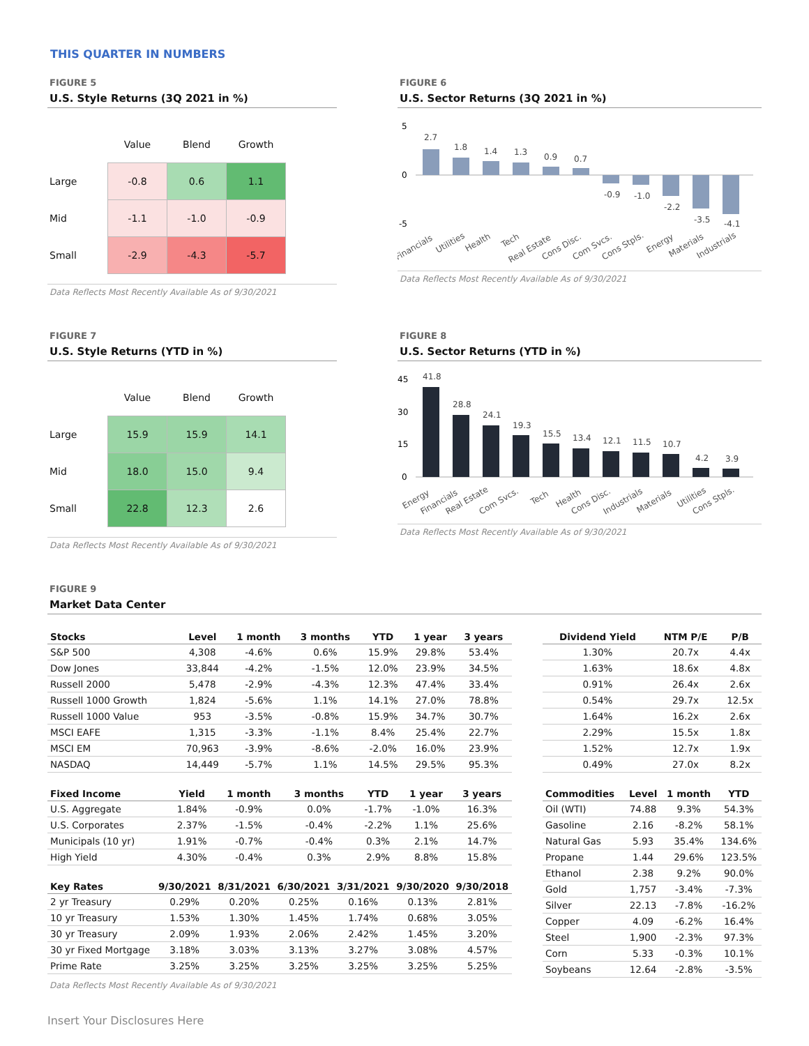THIS QUARTER IN NUMBERS
FIGURE 5
U.S. Style Returns (3Q 2021 in %)
| | Value | Blend | Growth |
| --- | --- | --- | --- |
| Large | -0.8 | 0.6 | 1.1 |
| Mid | -1.1 | -1.0 | -0.9 |
| Small | -2.9 | -4.3 | -5.7 |
Data Reflects Most Recently Available As of 9/30/2021
FIGURE 6
U.S. Sector Returns (3Q 2021 in %)
5
0
-5
2.7
1.8
1.4
1.3
0.9
0.7
-0.9
-1.0
-2.2
-3.5
-4.1
Financials
Utilities
Health
Tech
Real Estate
Cons Disc.
Com Svcs.
Cons Stpls.
Energy
Materials
Industrials
Data Reflects Most Recently Available As of 9/30/2021
FIGURE 7
U.S. Style Returns (YTD in %)
| | Value | Blend | Growth |
| --- | --- | --- | --- |
| Large | 15.9 | 15.9 | 14.1 |
| Mid | 18.0 | 15.0 | 9.4 |
| Small | 22.8 | 12.3 | 2.6 |
Data Reflects Most Recently Available As of 9/30/2021
FIGURE 8
U.S. Sector Returns (YTD in %)
45
30
15
0
41.8
28.8
24.1
19.3
15.5
13.4
12.1
11.5
10.7
4.2
3.9
Energy
Financials
Real Estate
Com Svcs.
Tech
Health
Cons Disc.
Industrials
Materials
Utilities
Cons Stpls.
Data Reflects Most Recently Available As of 9/30/2021
FIGURE 9
Market Data Center
| Stocks | Level | 1 month | 3 months | YTD | 1 year | 3 years |
| --- | --- | --- | --- | --- | --- | --- |
| S&P 500 | 4,308 | -4.6% | 0.6% | 15.9% | 29.8% | 53.4% |
| Dow Jones | 33,844 | -4.2% | -1.5% | 12.0% | 23.9% | 34.5% |
| Russell 2000 | 5,478 | -2.9% | -4.3% | 12.3% | 47.4% | 33.4% |
| Russell 1000 Growth | 1,824 | -5.6% | 1.1% | 14.1% | 27.0% | 78.8% |
| Russell 1000 Value | 953 | -3.5% | -0.8% | 15.9% | 34.7% | 30.7% |
| MSCI EAFE | 1,315 | -3.3% | -1.1% | 8.4% | 25.4% | 22.7% |
| MSCI EM | 70,963 | -3.9% | -8.6% | -2.0% | 16.0% | 23.9% |
| NASDAQ | 14,449 | -5.7% | 1.1% | 14.5% | 29.5% | 95.3% |
| Fixed Income | Yield | 1 month | 3 months | YTD | 1 year | 3 years |
| --- | --- | --- | --- | --- | --- | --- |
| U.S. Aggregate | 1.84% | -0.9% | 0.0% | -1.7% | -1.0% | 16.3% |
| U.S. Corporates | 2.37% | -1.5% | -0.4% | -2.2% | 1.1% | 25.6% |
| Municipals (10 yr) | 1.91% | -0.7% | -0.4% | 0.3% | 2.1% | 14.7% |
| High Yield | 4.30% | -0.4% | 0.3% | 2.9% | 8.8% | 15.8% |
| Key Rates | 9/30/2021 | 8/31/2021 | 6/30/2021 | 3/31/2021 | 9/30/2020 | 9/30/2018 |
| --- | --- | --- | --- | --- | --- | --- |
| 2 yr Treasury | 0.29% | 0.20% | 0.25% | 0.16% | 0.13% | 2.81% |
| 10 yr Treasury | 1.53% | 1.30% | 1.45% | 1.74% | 0.68% | 3.05% |
| 30 yr Treasury | 2.09% | 1.93% | 2.06% | 2.42% | 1.45% | 3.20% |
| 30 yr Fixed Mortgage | 3.18% | 3.03% | 3.13% | 3.27% | 3.08% | 4.57% |
| Prime Rate | 3.25% | 3.25% | 3.25% | 3.25% | 3.25% | 5.25% |
| Dividend Yield | NTM P/E | P/B |
| --- | --- | --- |
| 1.30% | 20.7x | 4.4x |
| 1.63% | 18.6x | 4.8x |
| 0.91% | 26.4x | 2.6x |
| 0.54% | 29.7x | 12.5x |
| 1.64% | 16.2x | 2.6x |
| 2.29% | 15.5x | 1.8x |
| 1.52% | 12.7x | 1.9x |
| 0.49% | 27.0x | 8.2x |
| Commodities | Level | 1 month | YTD |
| --- | --- | --- | --- |
| Oil (WTI) | 74.88 | 9.3% | 54.3% |
| Gasoline | 2.16 | -8.2% | 58.1% |
| Natural Gas | 5.93 | 35.4% | 134.6% |
| Propane | 1.44 | 29.6% | 123.5% |
| Ethanol | 2.38 | 9.2% | 90.0% |
| Gold | 1,757 | -3.4% | -7.3% |
| Silver | 22.13 | -7.8% | -16.2% |
| Copper | 4.09 | -6.2% | 16.4% |
| Steel | 1,900 | -2.3% | 97.3% |
| Corn | 5.33 | -0.3% | 10.1% |
| Soybeans | 12.64 | -2.8% | -3.5% |
Data Reflects Most Recently Available As of 9/30/2021
Insert Your Disclosures Here